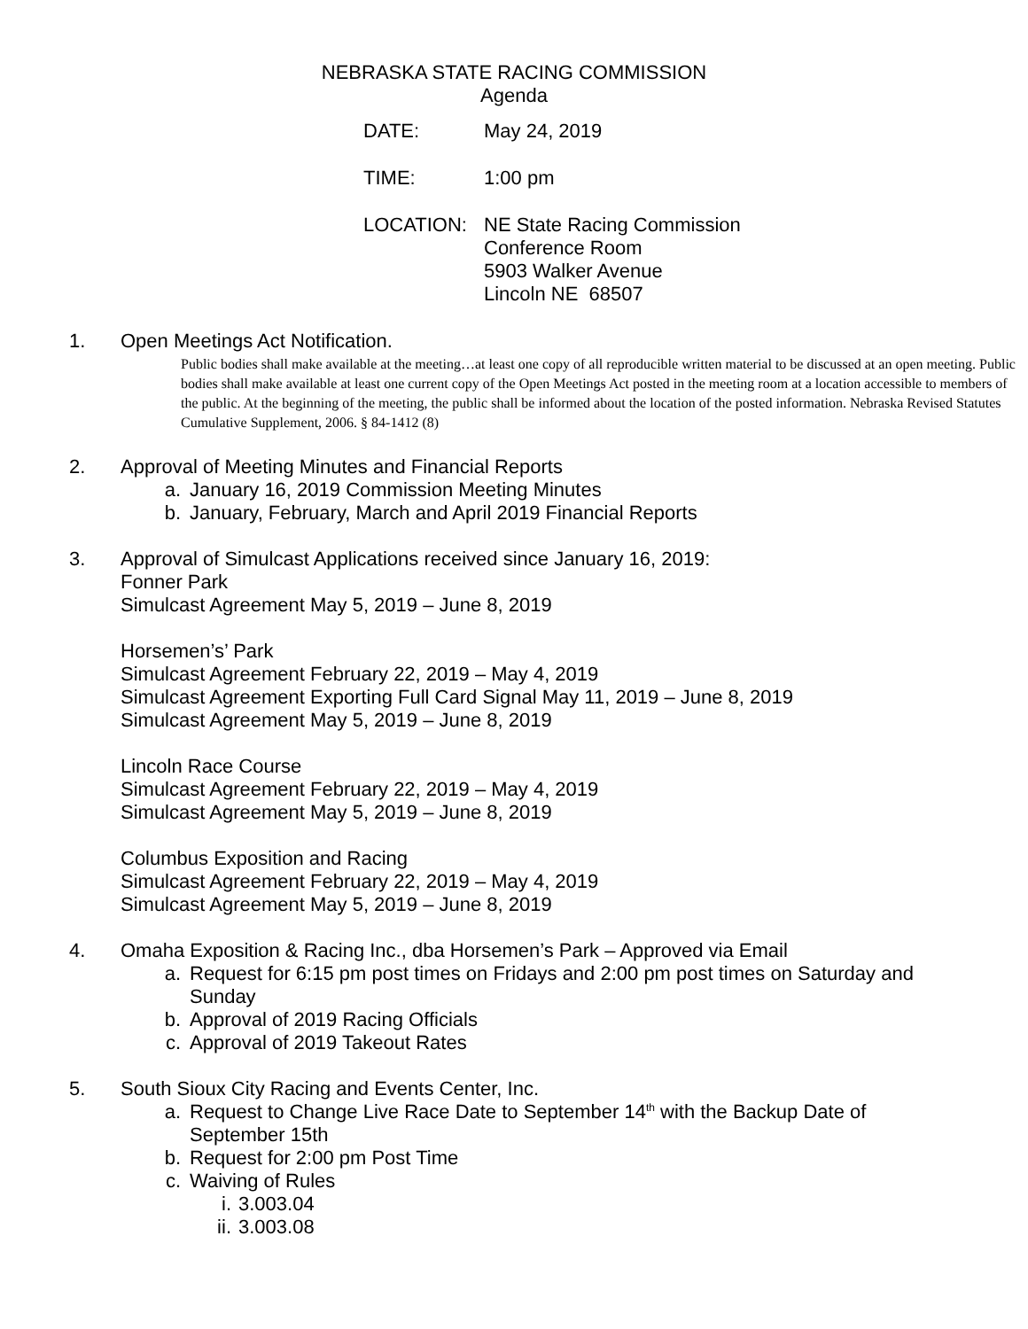NEBRASKA STATE RACING COMMISSION
Agenda
DATE: May 24, 2019
TIME: 1:00 pm
LOCATION: NE State Racing Commission
Conference Room
5903 Walker Avenue
Lincoln NE 68507
1. Open Meetings Act Notification.
Public bodies shall make available at the meeting…at least one copy of all reproducible written material to be discussed at an open meeting. Public bodies shall make available at least one current copy of the Open Meetings Act posted in the meeting room at a location accessible to members of the public. At the beginning of the meeting, the public shall be informed about the location of the posted information. Nebraska Revised Statutes Cumulative Supplement, 2006. § 84-1412 (8)
2. Approval of Meeting Minutes and Financial Reports
a. January 16, 2019 Commission Meeting Minutes
b. January, February, March and April 2019 Financial Reports
3. Approval of Simulcast Applications received since January 16, 2019:
Fonner Park
Simulcast Agreement May 5, 2019 – June 8, 2019
Horsemen’s’ Park
Simulcast Agreement February 22, 2019 – May 4, 2019
Simulcast Agreement Exporting Full Card Signal May 11, 2019 – June 8, 2019
Simulcast Agreement May 5, 2019 – June 8, 2019
Lincoln Race Course
Simulcast Agreement February 22, 2019 – May 4, 2019
Simulcast Agreement May 5, 2019 – June 8, 2019
Columbus Exposition and Racing
Simulcast Agreement February 22, 2019 – May 4, 2019
Simulcast Agreement May 5, 2019 – June 8, 2019
4. Omaha Exposition & Racing Inc., dba Horsemen’s Park – Approved via Email
a. Request for 6:15 pm post times on Fridays and 2:00 pm post times on Saturday and Sunday
b. Approval of 2019 Racing Officials
c. Approval of 2019 Takeout Rates
5. South Sioux City Racing and Events Center, Inc.
a. Request to Change Live Race Date to September 14<sup>th</sup> with the Backup Date of September 15th
b. Request for 2:00 pm Post Time
c. Waiving of Rules
i. 3.003.04
ii.
3.003.08